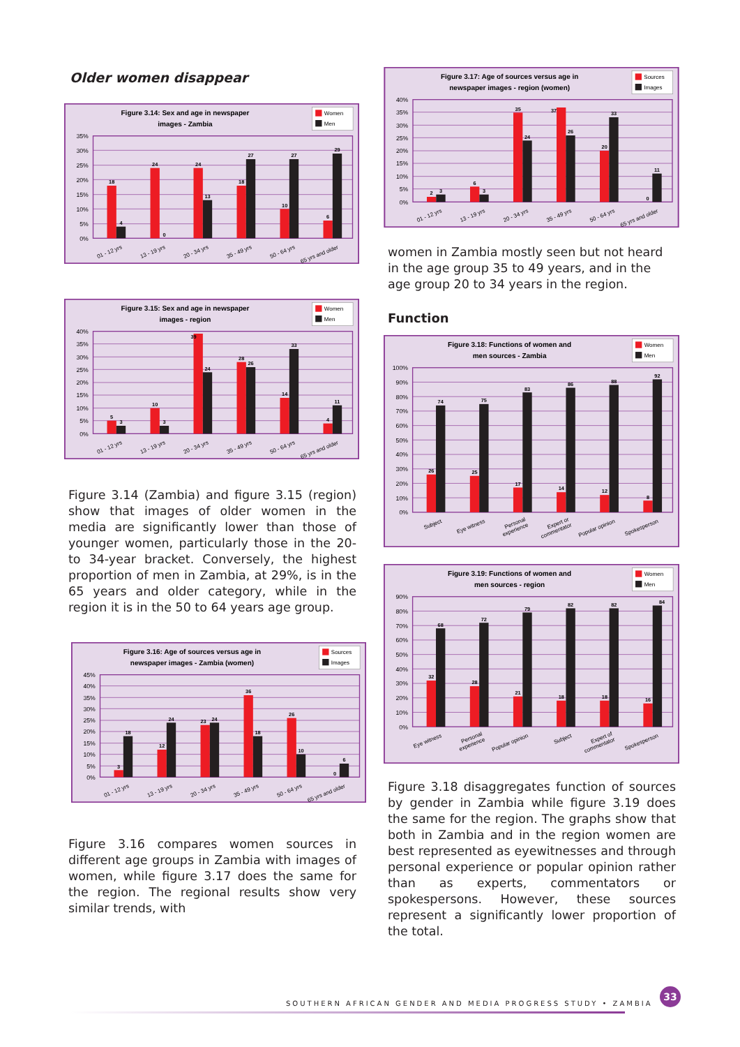Older women disappear
Figure 3.14: Sex and age in newspaper
images - Zambia
Women
Men
35%
30%
25%
20%
15%
10%
5%
0%
18
4
24
0
24
13
18
27
10
27
6
29
01 - 12 yrs
13 - 19 yrs
20 - 34 yrs
35 - 49 yrs
50 - 64 yrs
65 yrs and older
Figure 3.15: Sex and age in newspaper
images - region
Women
Men
40%
35%
30%
25%
20%
15%
10%
5%
0%
5
3
10
3
39
24
28
26
14
33
4
11
01 - 12 yrs
13 - 19 yrs
20 - 34 yrs
35 - 49 yrs
50 - 64 yrs
65 yrs and older
Figure 3.14 (Zambia) and figure 3.15 (region) show that images of older women in the media are significantly lower than those of younger women, particularly those in the 20- to 34-year bracket. Conversely, the highest proportion of men in Zambia, at 29%, is in the 65 years and older category, while in the region it is in the 50 to 64 years age group.
Figure 3.16: Age of sources versus age in
newspaper images - Zambia (women)
Sources
Images
45%
40%
35%
30%
25%
20%
15%
10%
5%
0%
3
18
12
24
23
24
36
18
26
10
0
6
01 - 12 yrs
13 - 19 yrs
20 - 34 yrs
35 - 49 yrs
50 - 64 yrs
65 yrs and older
Figure 3.16 compares women sources in different age groups in Zambia with images of women, while figure 3.17 does the same for the region. The regional results show very similar trends, with
Figure 3.17: Age of sources versus age in
newspaper images - region (women)
Sources
Images
40%
35%
30%
25%
20%
15%
10%
5%
0%
2
3
6
3
35
24
37
26
20
33
0
11
01 - 12 yrs
13 - 19 yrs
20 - 34 yrs
35 - 49 yrs
50 - 64 yrs
65 yrs and older
women in Zambia mostly seen but not heard in the age group 35 to 49 years, and in the age group 20 to 34 years in the region.
Function
Figure 3.18: Functions of women and
men sources - Zambia
Women
Men
100%
90%
80%
70%
60%
50%
40%
30%
20%
10%
0%
26
74
25
75
17
83
14
86
12
88
8
92
Subject
Eye witness
Personal
experience
Expert or
commentator
Popular opinion
Spokesperson
Figure 3.19: Functions of women and
men sources - region
Women
Men
90%
80%
70%
60%
50%
40%
30%
20%
10%
0%
32
68
28
72
21
79
18
82
18
82
16
84
Eye witness
Personal
experience
Popular opinion
Subject
Expert of
commentator
Spokesperson
Figure 3.18 disaggregates function of sources by gender in Zambia while figure 3.19 does the same for the region. The graphs show that both in Zambia and in the region women are best represented as eyewitnesses and through personal experience or popular opinion rather than as experts, commentators or spokespersons. However, these sources represent a significantly lower proportion of the total.
SOUTHERN AFRICAN GENDER AND MEDIA PROGRESS STUDY • ZAMBIA
33